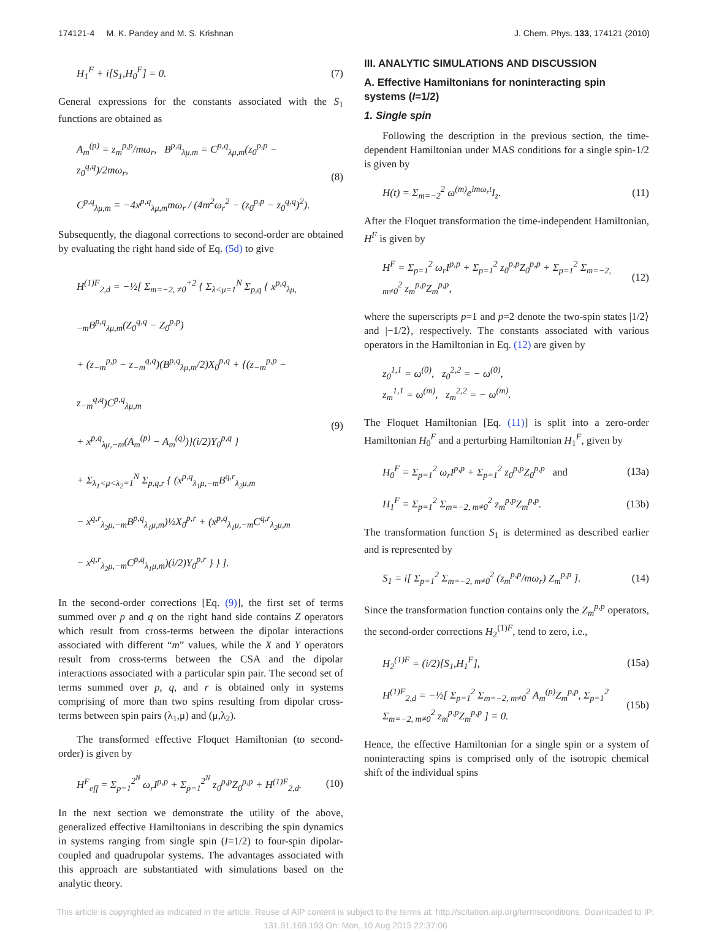174121-4 M. K. Pandey and M. S. Krishnan J. Chem. Phys. 133, 174121 (2010)
H<sub>1</sub><sup>F</sup> + i[S<sub>1</sub>,H<sub>0</sub><sup>F</sup>] = 0. (7)
General expressions for the constants associated with the S<sub>1</sub> functions are obtained as
A<sub>m</sub><sup>(p)</sup> = z<sub>m</sub><sup>p,p</sup>/mω<sub>r</sub>, B<sup>p,q</sup><sub>λμ,m</sub> = C<sup>p,q</sup><sub>λμ,m</sub>(z<sub>0</sub><sup>p,p</sup> − z<sub>0</sub><sup>q,q</sup>)/2mω<sub>r</sub>,
C<sup>p,q</sup><sub>λμ,m</sub> = −4x<sup>p,q</sup><sub>λμ,m</sub>mω<sub>r</sub> / (4m<sup>2</sup>ω<sub>r</sub><sup>2</sup> − (z<sub>0</sub><sup>p,p</sup> − z<sub>0</sub><sup>q,q</sup>)<sup>2</sup>). (8)
Subsequently, the diagonal corrections to second-order are obtained by evaluating the right hand side of Eq. (5d) to give
H<sup>(1)F</sup><sub>2,d</sub> = −½[ Σ<sub>m=−2, ≠0</sub><sup>+2</sup> { Σ<sub>λ<μ=1</sub><sup>N</sup> Σ<sub>p,q</sub> { x<sup>p,q</sup><sub>λμ,−m</sub>B<sup>p,q</sup><sub>λμ,m</sub>(Z<sub>0</sub><sup>q,q</sup> − Z<sub>0</sub><sup>p,p</sup>)
+ (z<sub>−m</sub><sup>p,p</sup> − z<sub>−m</sub><sup>q,q</sup>)(B<sup>p,q</sup><sub>λμ,m</sub>/2)X<sub>0</sub><sup>p,q</sup> + {(z<sub>−m</sub><sup>p,p</sup> − z<sub>−m</sub><sup>q,q</sup>)C<sup>p,q</sup><sub>λμ,m</sub>
+ x<sup>p,q</sup><sub>λμ,−m</sub>(A<sub>m</sub><sup>(p)</sup> − A<sub>m</sub><sup>(q)</sup>)}(i/2)Y<sub>0</sub><sup>p,q</sup> }
+ Σ<sub>λ<sub>1</sub><μ<λ<sub>2</sub>=1</sub><sup>N</sup> Σ<sub>p,q,r</sub> { (x<sup>p,q</sup><sub>λ<sub>1</sub>μ,−m</sub>B<sup>q,r</sup><sub>λ<sub>2</sub>μ,m</sub>
− x<sup>q,r</sup><sub>λ<sub>2</sub>μ,−m</sub>B<sup>p,q</sup><sub>λ<sub>1</sub>μ,m</sub>)½X<sub>0</sub><sup>p,r</sup> + (x<sup>p,q</sup><sub>λ<sub>1</sub>μ,−m</sub>C<sup>q,r</sup><sub>λ<sub>2</sub>μ,m</sub>
− x<sup>q,r</sup><sub>λ<sub>2</sub>μ,−m</sub>C<sup>p,q</sup><sub>λ<sub>1</sub>μ,m</sub>)(i/2)Y<sub>0</sub><sup>p,r</sup> } } ]. (9)
In the second-order corrections [Eq. (9)], the first set of terms summed over p and q on the right hand side contains Z operators which result from cross-terms between the dipolar interactions associated with different “m” values, while the X and Y operators result from cross-terms between the CSA and the dipolar interactions associated with a particular spin pair. The second set of terms summed over p, q, and r is obtained only in systems comprising of more than two spins resulting from dipolar cross-terms between spin pairs (λ<sub>1</sub>,μ) and (μ,λ<sub>2</sub>).
The transformed effective Floquet Hamiltonian (to second-order) is given by
H<sup>F</sup><sub>eff</sub> = Σ<sub>p=1</sub><sup>2<sup>N</sup></sup> ω<sub>r</sub>I<sup>p,p</sup> + Σ<sub>p=1</sub><sup>2<sup>N</sup></sup> z<sub>0</sub><sup>p,p</sup>Z<sub>0</sub><sup>p,p</sup> + H<sup>(1)F</sup><sub>2,d</sub>. (10)
In the next section we demonstrate the utility of the above, generalized effective Hamiltonians in describing the spin dynamics in systems ranging from single spin (I=1/2) to four-spin dipolar-coupled and quadrupolar systems. The advantages associated with this approach are substantiated with simulations based on the analytic theory.
III. ANALYTIC SIMULATIONS AND DISCUSSION
A. Effective Hamiltonians for noninteracting spin systems (I=1/2)
1. Single spin
Following the description in the previous section, the time-dependent Hamiltonian under MAS conditions for a single spin-1/2 is given by
H(t) = Σ<sub>m=−2</sub><sup>2</sup> ω<sup>(m)</sup>e<sup>imω<sub>r</sub>t</sup>I<sub>z</sub>. (11)
After the Floquet transformation the time-independent Hamiltonian, H<sup>F</sup> is given by
H<sup>F</sup> = Σ<sub>p=1</sub><sup>2</sup> ω<sub>r</sub>I<sup>p,p</sup> + Σ<sub>p=1</sub><sup>2</sup> z<sub>0</sub><sup>p,p</sup>Z<sub>0</sub><sup>p,p</sup> + Σ<sub>p=1</sub><sup>2</sup> Σ<sub>m=−2, m≠0</sub><sup>2</sup> z<sub>m</sub><sup>p,p</sup>Z<sub>m</sub><sup>p,p</sup>, (12)
where the superscripts p=1 and p=2 denote the two-spin states |1/2⟩ and |−1/2⟩, respectively. The constants associated with various operators in the Hamiltonian in Eq. (12) are given by
z<sub>0</sub><sup>1,1</sup> = ω<sup>(0)</sup>, z<sub>0</sub><sup>2,2</sup> = − ω<sup>(0)</sup>,
z<sub>m</sub><sup>1,1</sup> = ω<sup>(m)</sup>, z<sub>m</sub><sup>2,2</sup> = − ω<sup>(m)</sup>.
The Floquet Hamiltonian [Eq. (11)] is split into a zero-order Hamiltonian H<sub>0</sub><sup>F</sup> and a perturbing Hamiltonian H<sub>1</sub><sup>F</sup>, given by
H<sub>0</sub><sup>F</sup> = Σ<sub>p=1</sub><sup>2</sup> ω<sub>r</sub>I<sup>p,p</sup> + Σ<sub>p=1</sub><sup>2</sup> z<sub>0</sub><sup>p,p</sup>Z<sub>0</sub><sup>p,p</sup> and (13a)
H<sub>1</sub><sup>F</sup> = Σ<sub>p=1</sub><sup>2</sup> Σ<sub>m=−2, m≠0</sub><sup>2</sup> z<sub>m</sub><sup>p,p</sup>Z<sub>m</sub><sup>p,p</sup>. (13b)
The transformation function S<sub>1</sub> is determined as described earlier and is represented by
S<sub>1</sub> = i[ Σ<sub>p=1</sub><sup>2</sup> Σ<sub>m=−2, m≠0</sub><sup>2</sup> (z<sub>m</sub><sup>p,p</sup>/mω<sub>r</sub>) Z<sub>m</sub><sup>p,p</sup> ]. (14)
Since the transformation function contains only the Z<sub>m</sub><sup>p,p</sup> operators, the second-order corrections H<sub>2</sub><sup>(1)F</sup>, tend to zero, i.e.,
H<sub>2</sub><sup>(1)F</sup> = (i/2)[S<sub>1</sub>,H<sub>1</sub><sup>F</sup>], (15a)
H<sup>(1)F</sup><sub>2,d</sub> = −½[ Σ<sub>p=1</sub><sup>2</sup> Σ<sub>m=−2, m≠0</sub><sup>2</sup> A<sub>m</sub><sup>(p)</sup>Z<sub>m</sub><sup>p,p</sup>, Σ<sub>p=1</sub><sup>2</sup> Σ<sub>m=−2, m≠0</sub><sup>2</sup> z<sub>m</sub><sup>p,p</sup>Z<sub>m</sub><sup>p,p</sup> ] = 0. (15b)
Hence, the effective Hamiltonian for a single spin or a system of noninteracting spins is comprised only of the isotropic chemical shift of the individual spins
This article is copyrighted as indicated in the article. Reuse of AIP content is subject to the terms at: http://scitation.aip.org/termsconditions. Downloaded to IP:
131.91.169.193 On: Mon, 10 Aug 2015 22:37:06